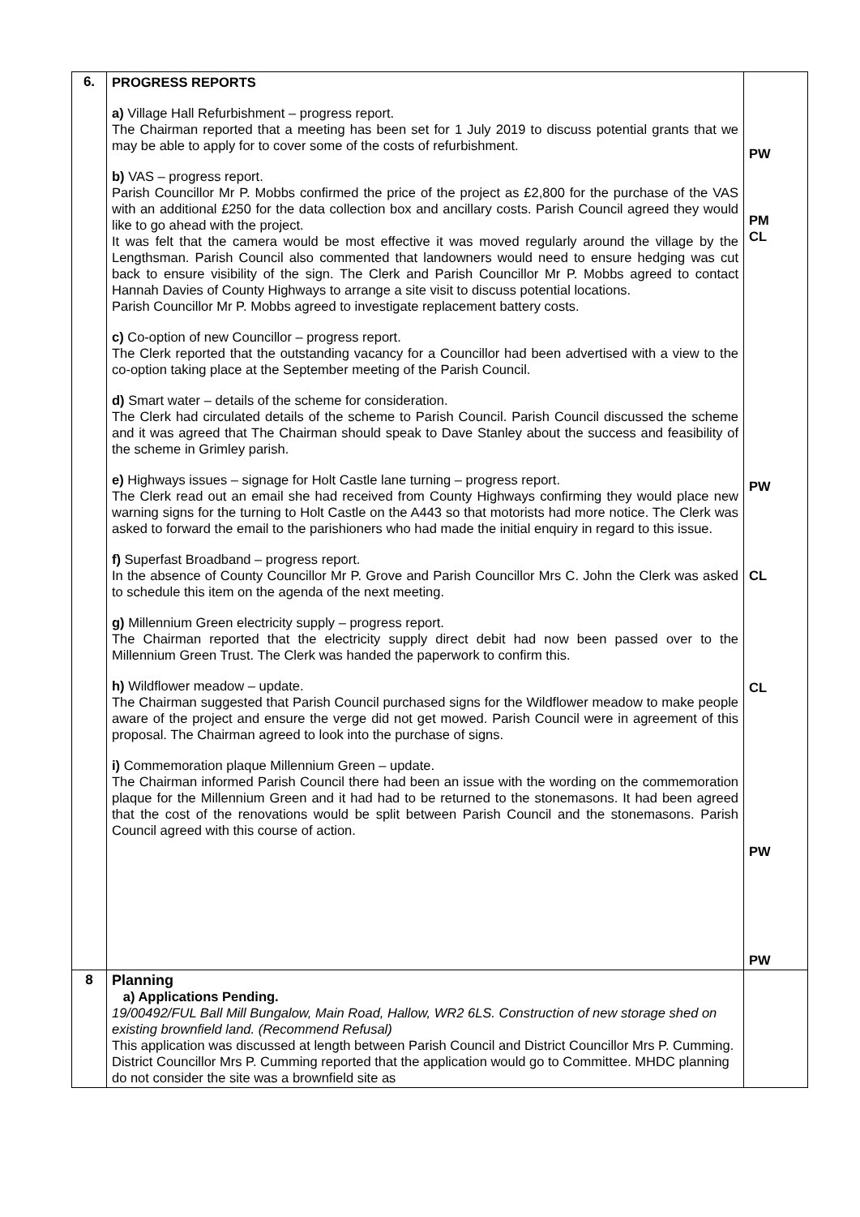| 6. | PROGRESS REPORTS a) Village Hall Refurbishment – progress report. The Chairman reported that a meeting has been set for 1 July 2019 to discuss potential grants that we may be able to apply for to cover some of the costs of refurbishment. b) VAS – progress report. Parish Councillor Mr P. Mobbs confirmed the price of the project as £2,800 for the purchase of the VAS with an additional £250 for the data collection box and ancillary costs. Parish Council agreed they would like to go ahead with the project. It was felt that the camera would be most effective it was moved regularly around the village by the Lengthsman. Parish Council also commented that landowners would need to ensure hedging was cut back to ensure visibility of the sign. The Clerk and Parish Councillor Mr P. Mobbs agreed to contact Hannah Davies of County Highways to arrange a site visit to discuss potential locations. Parish Councillor Mr P. Mobbs agreed to investigate replacement battery costs. c) Co-option of new Councillor – progress report. The Clerk reported that the outstanding vacancy for a Councillor had been advertised with a view to the co-option taking place at the September meeting of the Parish Council. d) Smart water – details of the scheme for consideration. The Clerk had circulated details of the scheme to Parish Council. Parish Council discussed the scheme and it was agreed that The Chairman should speak to Dave Stanley about the success and feasibility of the scheme in Grimley parish. e) Highways issues – signage for Holt Castle lane turning – progress report. The Clerk read out an email she had received from County Highways confirming they would place new warning signs for the turning to Holt Castle on the A443 so that motorists had more notice. The Clerk was asked to forward the email to the parishioners who had made the initial enquiry in regard to this issue. f) Superfast Broadband – progress report. In the absence of County Councillor Mr P. Grove and Parish Councillor Mrs C. John the Clerk was asked to schedule this item on the agenda of the next meeting. g) Millennium Green electricity supply – progress report. The Chairman reported that the electricity supply direct debit had now been passed over to the Millennium Green Trust. The Clerk was handed the paperwork to confirm this. h) Wildflower meadow – update. The Chairman suggested that Parish Council purchased signs for the Wildflower meadow to make people aware of the project and ensure the verge did not get mowed. Parish Council were in agreement of this proposal. The Chairman agreed to look into the purchase of signs. i) Commemoration plaque Millennium Green – update. The Chairman informed Parish Council there had been an issue with the wording on the commemoration plaque for the Millennium Green and it had had to be returned to the stonemasons. It had been agreed that the cost of the renovations would be split between Parish Council and the stonemasons. Parish Council agreed with this course of action. | PW PM CL PW CL CL PW PW |
| 8 | Planning a) Applications Pending. 19/00492/FUL Ball Mill Bungalow, Main Road, Hallow, WR2 6LS. Construction of new storage shed on existing brownfield land. (Recommend Refusal) This application was discussed at length between Parish Council and District Councillor Mrs P. Cumming. District Councillor Mrs P. Cumming reported that the application would go to Committee. MHDC planning do not consider the site was a brownfield site as | |